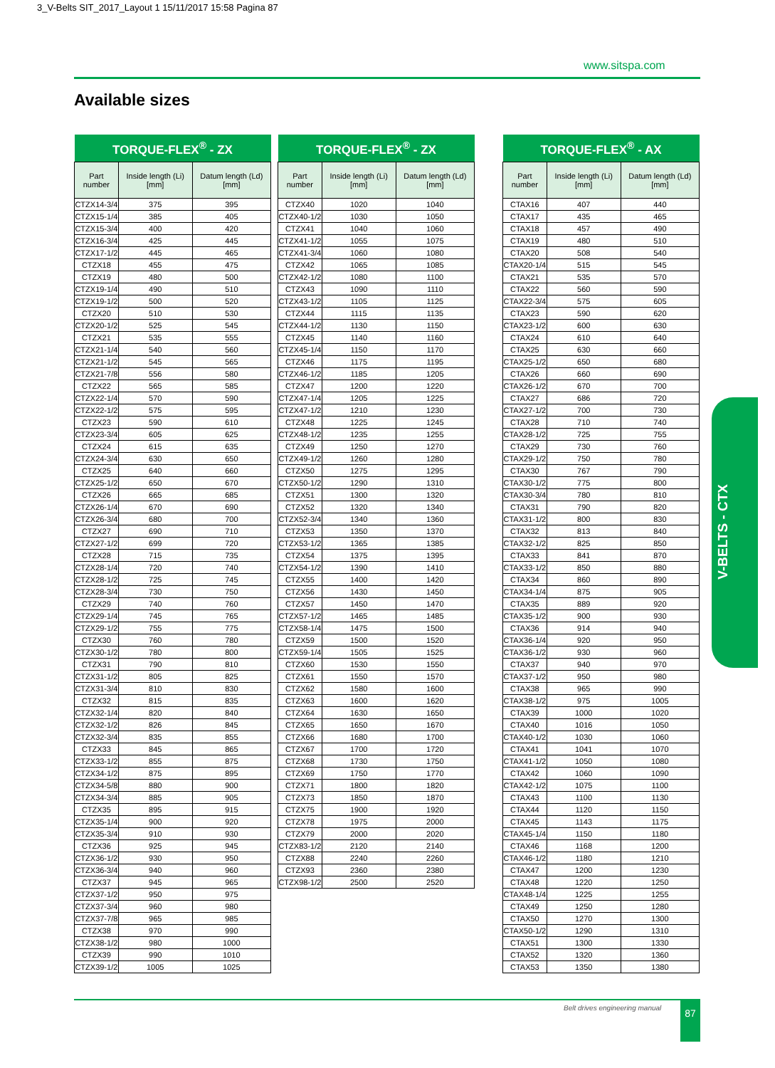3_V-Belts SIT_2017_Layout 1 15/11/2017 15:58 Pagina 87
www.sitspa.com
Available sizes
| TORQUE-FLEX<sup>®</sup> - ZX | | |
| --- | --- | --- |
| Part number | Inside length (Li) [mm] | Datum length (Ld) [mm] |
| CTZX14-3/4 | 375 | 395 |
| CTZX15-1/4 | 385 | 405 |
| CTZX15-3/4 | 400 | 420 |
| CTZX16-3/4 | 425 | 445 |
| CTZX17-1/2 | 445 | 465 |
| CTZX18 | 455 | 475 |
| CTZX19 | 480 | 500 |
| CTZX19-1/4 | 490 | 510 |
| CTZX19-1/2 | 500 | 520 |
| CTZX20 | 510 | 530 |
| CTZX20-1/2 | 525 | 545 |
| CTZX21 | 535 | 555 |
| CTZX21-1/4 | 540 | 560 |
| CTZX21-1/2 | 545 | 565 |
| CTZX21-7/8 | 556 | 580 |
| CTZX22 | 565 | 585 |
| CTZX22-1/4 | 570 | 590 |
| CTZX22-1/2 | 575 | 595 |
| CTZX23 | 590 | 610 |
| CTZX23-3/4 | 605 | 625 |
| CTZX24 | 615 | 635 |
| CTZX24-3/4 | 630 | 650 |
| CTZX25 | 640 | 660 |
| CTZX25-1/2 | 650 | 670 |
| CTZX26 | 665 | 685 |
| CTZX26-1/4 | 670 | 690 |
| CTZX26-3/4 | 680 | 700 |
| CTZX27 | 690 | 710 |
| CTZX27-1/2 | 699 | 720 |
| CTZX28 | 715 | 735 |
| CTZX28-1/4 | 720 | 740 |
| CTZX28-1/2 | 725 | 745 |
| CTZX28-3/4 | 730 | 750 |
| CTZX29 | 740 | 760 |
| CTZX29-1/4 | 745 | 765 |
| CTZX29-1/2 | 755 | 775 |
| CTZX30 | 760 | 780 |
| CTZX30-1/2 | 780 | 800 |
| CTZX31 | 790 | 810 |
| CTZX31-1/2 | 805 | 825 |
| CTZX31-3/4 | 810 | 830 |
| CTZX32 | 815 | 835 |
| CTZX32-1/4 | 820 | 840 |
| CTZX32-1/2 | 826 | 845 |
| CTZX32-3/4 | 835 | 855 |
| CTZX33 | 845 | 865 |
| CTZX33-1/2 | 855 | 875 |
| CTZX34-1/2 | 875 | 895 |
| CTZX34-5/8 | 880 | 900 |
| CTZX34-3/4 | 885 | 905 |
| CTZX35 | 895 | 915 |
| CTZX35-1/4 | 900 | 920 |
| CTZX35-3/4 | 910 | 930 |
| CTZX36 | 925 | 945 |
| CTZX36-1/2 | 930 | 950 |
| CTZX36-3/4 | 940 | 960 |
| CTZX37 | 945 | 965 |
| CTZX37-1/2 | 950 | 975 |
| CTZX37-3/4 | 960 | 980 |
| CTZX37-7/8 | 965 | 985 |
| CTZX38 | 970 | 990 |
| CTZX38-1/2 | 980 | 1000 |
| CTZX39 | 990 | 1010 |
| CTZX39-1/2 | 1005 | 1025 |
| TORQUE-FLEX<sup>®</sup> - ZX | | |
| --- | --- | --- |
| Part number | Inside length (Li) [mm] | Datum length (Ld) [mm] |
| CTZX40 | 1020 | 1040 |
| CTZX40-1/2 | 1030 | 1050 |
| CTZX41 | 1040 | 1060 |
| CTZX41-1/2 | 1055 | 1075 |
| CTZX41-3/4 | 1060 | 1080 |
| CTZX42 | 1065 | 1085 |
| CTZX42-1/2 | 1080 | 1100 |
| CTZX43 | 1090 | 1110 |
| CTZX43-1/2 | 1105 | 1125 |
| CTZX44 | 1115 | 1135 |
| CTZX44-1/2 | 1130 | 1150 |
| CTZX45 | 1140 | 1160 |
| CTZX45-1/4 | 1150 | 1170 |
| CTZX46 | 1175 | 1195 |
| CTZX46-1/2 | 1185 | 1205 |
| CTZX47 | 1200 | 1220 |
| CTZX47-1/4 | 1205 | 1225 |
| CTZX47-1/2 | 1210 | 1230 |
| CTZX48 | 1225 | 1245 |
| CTZX48-1/2 | 1235 | 1255 |
| CTZX49 | 1250 | 1270 |
| CTZX49-1/2 | 1260 | 1280 |
| CTZX50 | 1275 | 1295 |
| CTZX50-1/2 | 1290 | 1310 |
| CTZX51 | 1300 | 1320 |
| CTZX52 | 1320 | 1340 |
| CTZX52-3/4 | 1340 | 1360 |
| CTZX53 | 1350 | 1370 |
| CTZX53-1/2 | 1365 | 1385 |
| CTZX54 | 1375 | 1395 |
| CTZX54-1/2 | 1390 | 1410 |
| CTZX55 | 1400 | 1420 |
| CTZX56 | 1430 | 1450 |
| CTZX57 | 1450 | 1470 |
| CTZX57-1/2 | 1465 | 1485 |
| CTZX58-1/4 | 1475 | 1500 |
| CTZX59 | 1500 | 1520 |
| CTZX59-1/4 | 1505 | 1525 |
| CTZX60 | 1530 | 1550 |
| CTZX61 | 1550 | 1570 |
| CTZX62 | 1580 | 1600 |
| CTZX63 | 1600 | 1620 |
| CTZX64 | 1630 | 1650 |
| CTZX65 | 1650 | 1670 |
| CTZX66 | 1680 | 1700 |
| CTZX67 | 1700 | 1720 |
| CTZX68 | 1730 | 1750 |
| CTZX69 | 1750 | 1770 |
| CTZX71 | 1800 | 1820 |
| CTZX73 | 1850 | 1870 |
| CTZX75 | 1900 | 1920 |
| CTZX78 | 1975 | 2000 |
| CTZX79 | 2000 | 2020 |
| CTZX83-1/2 | 2120 | 2140 |
| CTZX88 | 2240 | 2260 |
| CTZX93 | 2360 | 2380 |
| CTZX98-1/2 | 2500 | 2520 |
| TORQUE-FLEX<sup>®</sup> - AX | | |
| --- | --- | --- |
| Part number | Inside length (Li) [mm] | Datum length (Ld) [mm] |
| CTAX16 | 407 | 440 |
| CTAX17 | 435 | 465 |
| CTAX18 | 457 | 490 |
| CTAX19 | 480 | 510 |
| CTAX20 | 508 | 540 |
| CTAX20-1/4 | 515 | 545 |
| CTAX21 | 535 | 570 |
| CTAX22 | 560 | 590 |
| CTAX22-3/4 | 575 | 605 |
| CTAX23 | 590 | 620 |
| CTAX23-1/2 | 600 | 630 |
| CTAX24 | 610 | 640 |
| CTAX25 | 630 | 660 |
| CTAX25-1/2 | 650 | 680 |
| CTAX26 | 660 | 690 |
| CTAX26-1/2 | 670 | 700 |
| CTAX27 | 686 | 720 |
| CTAX27-1/2 | 700 | 730 |
| CTAX28 | 710 | 740 |
| CTAX28-1/2 | 725 | 755 |
| CTAX29 | 730 | 760 |
| CTAX29-1/2 | 750 | 780 |
| CTAX30 | 767 | 790 |
| CTAX30-1/2 | 775 | 800 |
| CTAX30-3/4 | 780 | 810 |
| CTAX31 | 790 | 820 |
| CTAX31-1/2 | 800 | 830 |
| CTAX32 | 813 | 840 |
| CTAX32-1/2 | 825 | 850 |
| CTAX33 | 841 | 870 |
| CTAX33-1/2 | 850 | 880 |
| CTAX34 | 860 | 890 |
| CTAX34-1/4 | 875 | 905 |
| CTAX35 | 889 | 920 |
| CTAX35-1/2 | 900 | 930 |
| CTAX36 | 914 | 940 |
| CTAX36-1/4 | 920 | 950 |
| CTAX36-1/2 | 930 | 960 |
| CTAX37 | 940 | 970 |
| CTAX37-1/2 | 950 | 980 |
| CTAX38 | 965 | 990 |
| CTAX38-1/2 | 975 | 1005 |
| CTAX39 | 1000 | 1020 |
| CTAX40 | 1016 | 1050 |
| CTAX40-1/2 | 1030 | 1060 |
| CTAX41 | 1041 | 1070 |
| CTAX41-1/2 | 1050 | 1080 |
| CTAX42 | 1060 | 1090 |
| CTAX42-1/2 | 1075 | 1100 |
| CTAX43 | 1100 | 1130 |
| CTAX44 | 1120 | 1150 |
| CTAX45 | 1143 | 1175 |
| CTAX45-1/4 | 1150 | 1180 |
| CTAX46 | 1168 | 1200 |
| CTAX46-1/2 | 1180 | 1210 |
| CTAX47 | 1200 | 1230 |
| CTAX48 | 1220 | 1250 |
| CTAX48-1/4 | 1225 | 1255 |
| CTAX49 | 1250 | 1280 |
| CTAX50 | 1270 | 1300 |
| CTAX50-1/2 | 1290 | 1310 |
| CTAX51 | 1300 | 1330 |
| CTAX52 | 1320 | 1360 |
| CTAX53 | 1350 | 1380 |
V-BELTS - CTX
Belt drives engineering manual 87